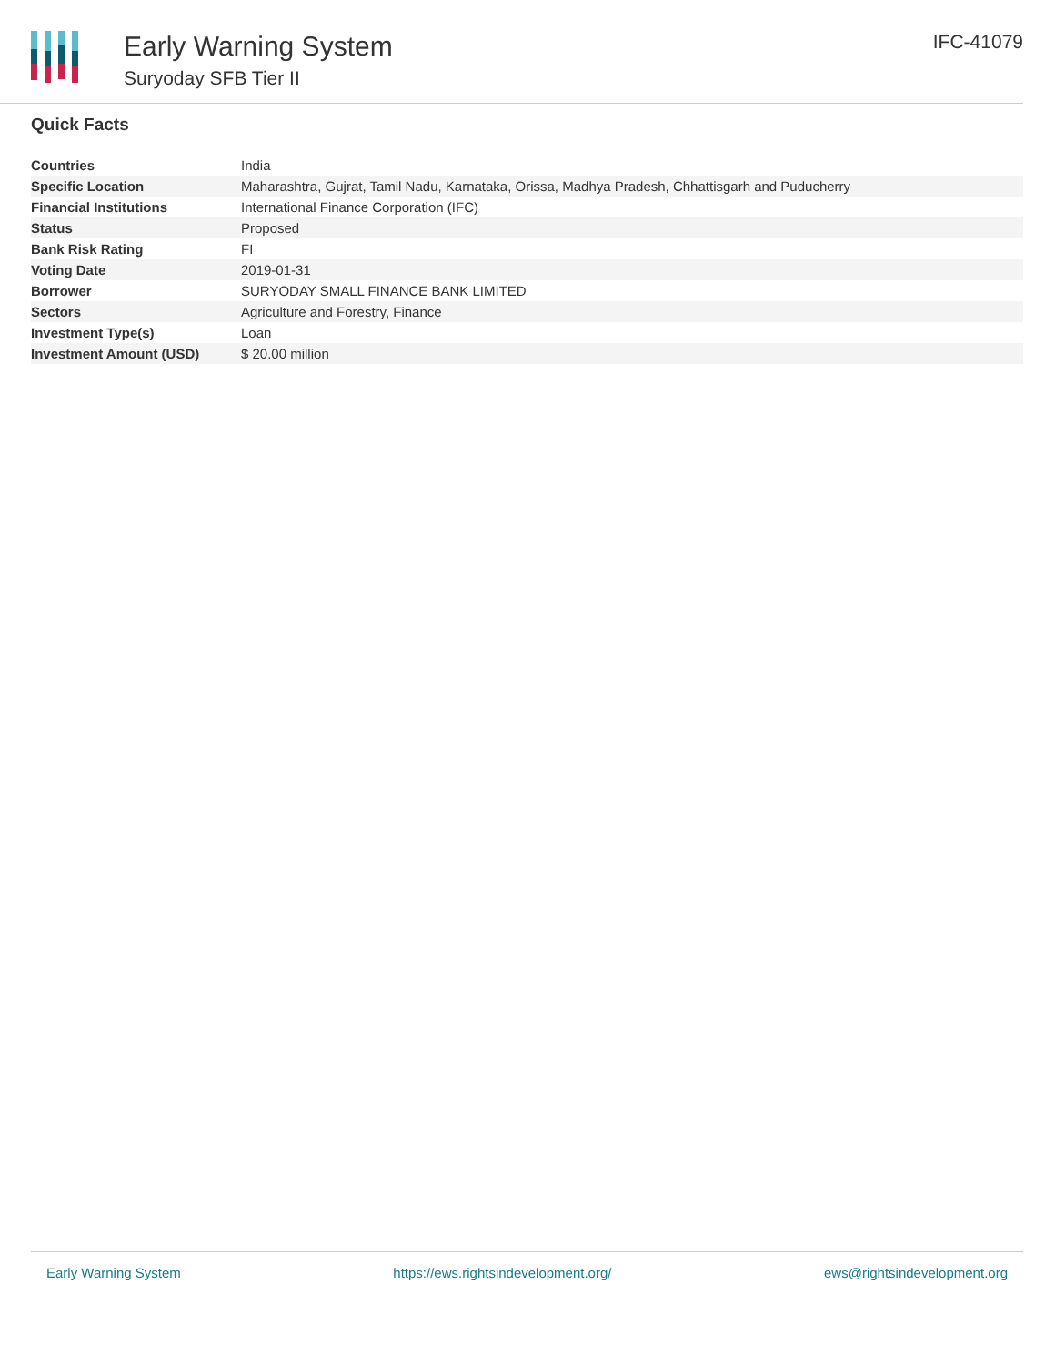Early Warning System
Suryoday SFB Tier II
IFC-41079
Quick Facts
| Countries | India |
| Specific Location | Maharashtra, Gujrat, Tamil Nadu, Karnataka, Orissa, Madhya Pradesh, Chhattisgarh and Puducherry |
| Financial Institutions | International Finance Corporation (IFC) |
| Status | Proposed |
| Bank Risk Rating | FI |
| Voting Date | 2019-01-31 |
| Borrower | SURYODAY SMALL FINANCE BANK LIMITED |
| Sectors | Agriculture and Forestry, Finance |
| Investment Type(s) | Loan |
| Investment Amount (USD) | $ 20.00 million |
Early Warning System https://ews.rightsindevelopment.org/ ews@rightsindevelopment.org